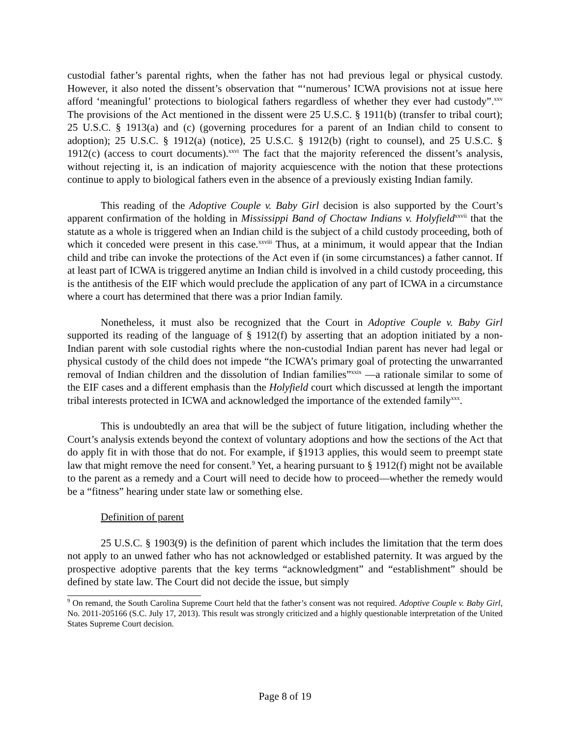custodial father’s parental rights, when the father has not had previous legal or physical custody. However, it also noted the dissent’s observation that “‘numerous’ ICWA provisions not at issue here afford ‘meaningful’ protections to biological fathers regardless of whether they ever had custody”.<sup>xxv</sup> The provisions of the Act mentioned in the dissent were 25 U.S.C. § 1911(b) (transfer to tribal court); 25 U.S.C. § 1913(a) and (c) (governing procedures for a parent of an Indian child to consent to adoption); 25 U.S.C. § 1912(a) (notice), 25 U.S.C. § 1912(b) (right to counsel), and 25 U.S.C. § 1912(c) (access to court documents).<sup>xxvi</sup> The fact that the majority referenced the dissent’s analysis, without rejecting it, is an indication of majority acquiescence with the notion that these protections continue to apply to biological fathers even in the absence of a previously existing Indian family.
This reading of the Adoptive Couple v. Baby Girl decision is also supported by the Court’s apparent confirmation of the holding in Mississippi Band of Choctaw Indians v. Holyfield<sup>xxvii</sup> that the statute as a whole is triggered when an Indian child is the subject of a child custody proceeding, both of which it conceded were present in this case.<sup>xxviii</sup> Thus, at a minimum, it would appear that the Indian child and tribe can invoke the protections of the Act even if (in some circumstances) a father cannot. If at least part of ICWA is triggered anytime an Indian child is involved in a child custody proceeding, this is the antithesis of the EIF which would preclude the application of any part of ICWA in a circumstance where a court has determined that there was a prior Indian family.
Nonetheless, it must also be recognized that the Court in Adoptive Couple v. Baby Girl supported its reading of the language of § 1912(f) by asserting that an adoption initiated by a non-Indian parent with sole custodial rights where the non-custodial Indian parent has never had legal or physical custody of the child does not impede “the ICWA’s primary goal of protecting the unwarranted removal of Indian children and the dissolution of Indian families”<sup>xxix</sup> —a rationale similar to some of the EIF cases and a different emphasis than the Holyfield court which discussed at length the important tribal interests protected in ICWA and acknowledged the importance of the extended family<sup>xxx</sup>.
This is undoubtedly an area that will be the subject of future litigation, including whether the Court’s analysis extends beyond the context of voluntary adoptions and how the sections of the Act that do apply fit in with those that do not. For example, if §1913 applies, this would seem to preempt state law that might remove the need for consent.<sup>9</sup> Yet, a hearing pursuant to § 1912(f) might not be available to the parent as a remedy and a Court will need to decide how to proceed—whether the remedy would be a “fitness” hearing under state law or something else.
Definition of parent
25 U.S.C. § 1903(9) is the definition of parent which includes the limitation that the term does not apply to an unwed father who has not acknowledged or established paternity. It was argued by the prospective adoptive parents that the key terms “acknowledgment” and “establishment” should be defined by state law. The Court did not decide the issue, but simply
<sup>9</sup> On remand, the South Carolina Supreme Court held that the father’s consent was not required. Adoptive Couple v. Baby Girl, No. 2011-205166 (S.C. July 17, 2013). This result was strongly criticized and a highly questionable interpretation of the United States Supreme Court decision.
Page 8 of 19